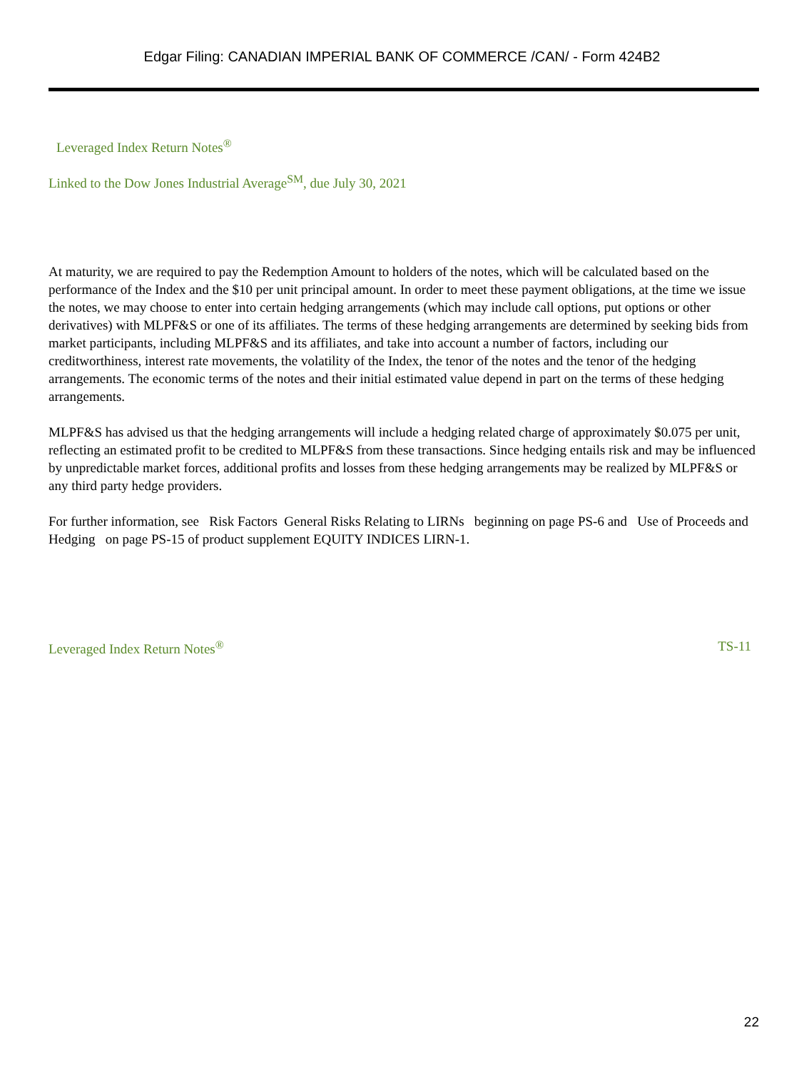Edgar Filing: CANADIAN IMPERIAL BANK OF COMMERCE /CAN/ - Form 424B2
Leveraged Index Return Notes<sup>®</sup>
Linked to the Dow Jones Industrial Average<sup>SM</sup>, due July 30, 2021
At maturity, we are required to pay the Redemption Amount to holders of the notes, which will be calculated based on the performance of the Index and the $10 per unit principal amount. In order to meet these payment obligations, at the time we issue the notes, we may choose to enter into certain hedging arrangements (which may include call options, put options or other derivatives) with MLPF&S or one of its affiliates. The terms of these hedging arrangements are determined by seeking bids from market participants, including MLPF&S and its affiliates, and take into account a number of factors, including our creditworthiness, interest rate movements, the volatility of the Index, the tenor of the notes and the tenor of the hedging arrangements. The economic terms of the notes and their initial estimated value depend in part on the terms of these hedging arrangements.
MLPF&S has advised us that the hedging arrangements will include a hedging related charge of approximately $0.075 per unit, reflecting an estimated profit to be credited to MLPF&S from these transactions. Since hedging entails risk and may be influenced by unpredictable market forces, additional profits and losses from these hedging arrangements may be realized by MLPF&S or any third party hedge providers.
For further information, see Risk Factors General Risks Relating to LIRNs beginning on page PS-6 and Use of Proceeds and Hedging on page PS-15 of product supplement EQUITY INDICES LIRN-1.
Leveraged Index Return Notes<sup>®</sup> TS-11
22